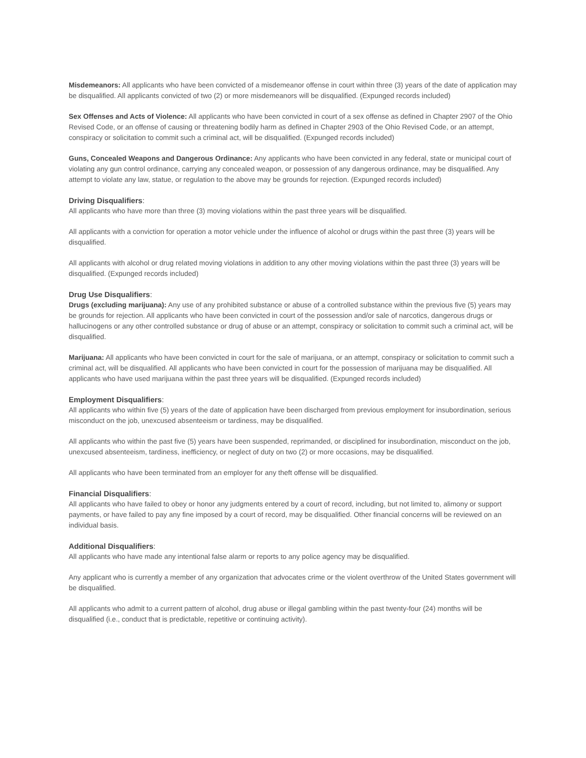Misdemeanors: All applicants who have been convicted of a misdemeanor offense in court within three (3) years of the date of application may be disqualified. All applicants convicted of two (2) or more misdemeanors will be disqualified. (Expunged records included)
Sex Offenses and Acts of Violence: All applicants who have been convicted in court of a sex offense as defined in Chapter 2907 of the Ohio Revised Code, or an offense of causing or threatening bodily harm as defined in Chapter 2903 of the Ohio Revised Code, or an attempt, conspiracy or solicitation to commit such a criminal act, will be disqualified. (Expunged records included)
Guns, Concealed Weapons and Dangerous Ordinance: Any applicants who have been convicted in any federal, state or municipal court of violating any gun control ordinance, carrying any concealed weapon, or possession of any dangerous ordinance, may be disqualified. Any attempt to violate any law, statue, or regulation to the above may be grounds for rejection. (Expunged records included)
Driving Disqualifiers:
All applicants who have more than three (3) moving violations within the past three years will be disqualified.
All applicants with a conviction for operation a motor vehicle under the influence of alcohol or drugs within the past three (3) years will be disqualified.
All applicants with alcohol or drug related moving violations in addition to any other moving violations within the past three (3) years will be disqualified. (Expunged records included)
Drug Use Disqualifiers:
Drugs (excluding marijuana): Any use of any prohibited substance or abuse of a controlled substance within the previous five (5) years may be grounds for rejection. All applicants who have been convicted in court of the possession and/or sale of narcotics, dangerous drugs or hallucinogens or any other controlled substance or drug of abuse or an attempt, conspiracy or solicitation to commit such a criminal act, will be disqualified.
Marijuana: All applicants who have been convicted in court for the sale of marijuana, or an attempt, conspiracy or solicitation to commit such a criminal act, will be disqualified. All applicants who have been convicted in court for the possession of marijuana may be disqualified. All applicants who have used marijuana within the past three years will be disqualified. (Expunged records included)
Employment Disqualifiers:
All applicants who within five (5) years of the date of application have been discharged from previous employment for insubordination, serious misconduct on the job, unexcused absenteeism or tardiness, may be disqualified.
All applicants who within the past five (5) years have been suspended, reprimanded, or disciplined for insubordination, misconduct on the job, unexcused absenteeism, tardiness, inefficiency, or neglect of duty on two (2) or more occasions, may be disqualified.
All applicants who have been terminated from an employer for any theft offense will be disqualified.
Financial Disqualifiers:
All applicants who have failed to obey or honor any judgments entered by a court of record, including, but not limited to, alimony or support payments, or have failed to pay any fine imposed by a court of record, may be disqualified. Other financial concerns will be reviewed on an individual basis.
Additional Disqualifiers:
All applicants who have made any intentional false alarm or reports to any police agency may be disqualified.
Any applicant who is currently a member of any organization that advocates crime or the violent overthrow of the United States government will be disqualified.
All applicants who admit to a current pattern of alcohol, drug abuse or illegal gambling within the past twenty-four (24) months will be disqualified (i.e., conduct that is predictable, repetitive or continuing activity).